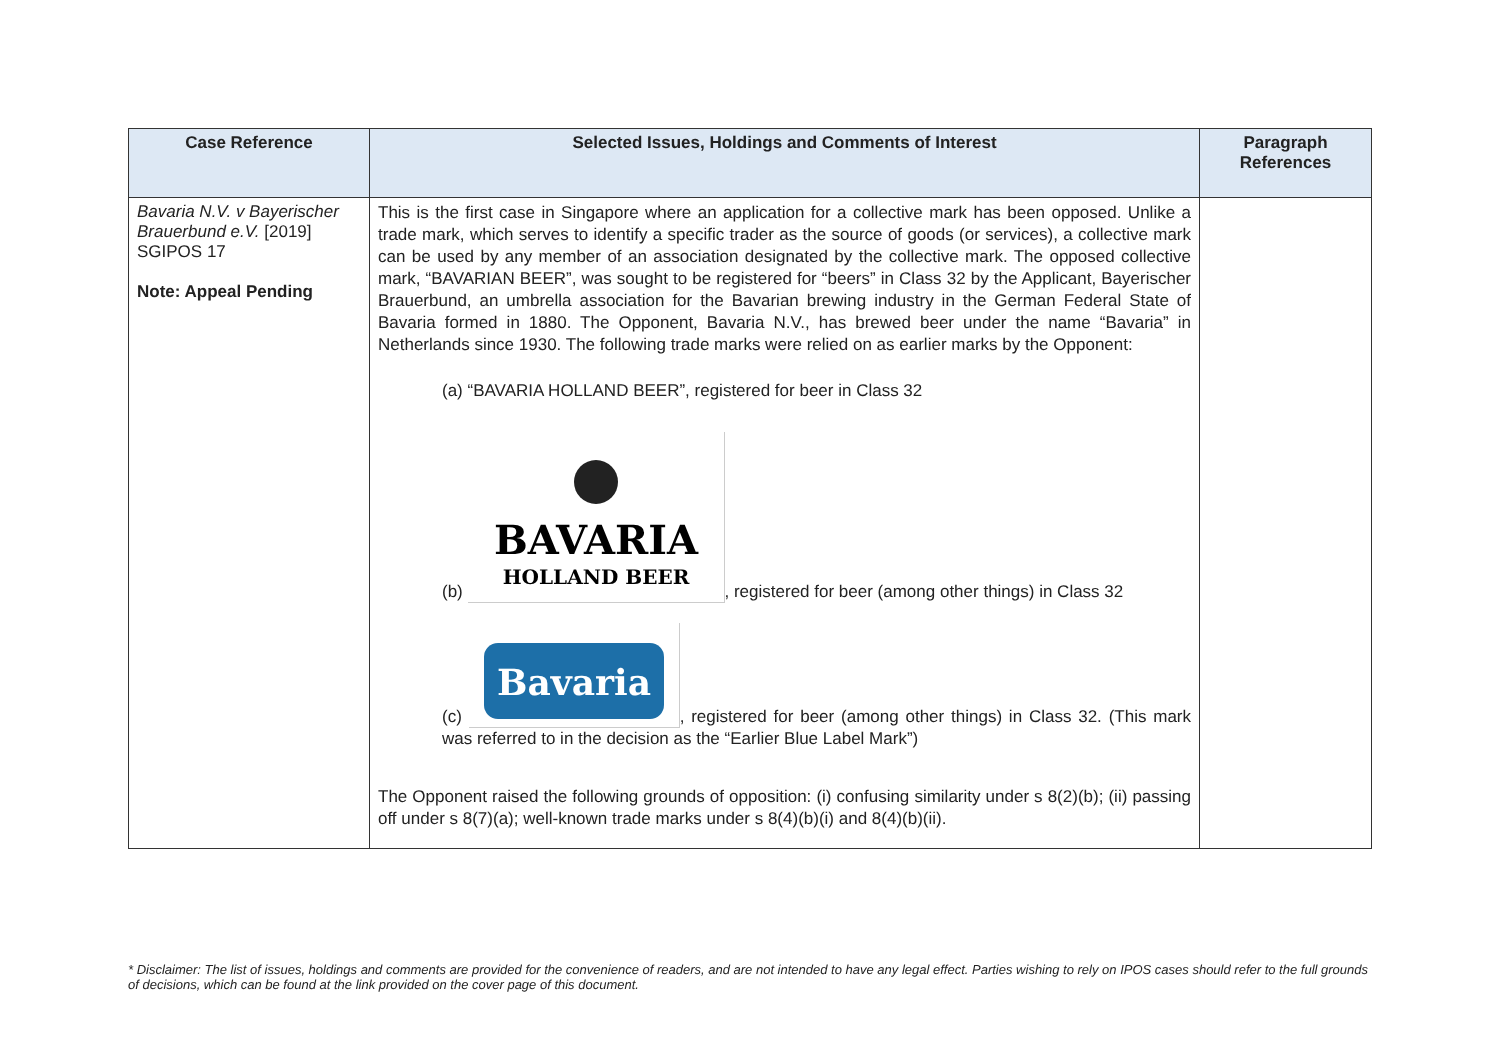| Case Reference | Selected Issues, Holdings and Comments of Interest | Paragraph References |
| --- | --- | --- |
| Bavaria N.V. v Bayerischer Brauerbund e.V. [2019] SGIPOS 17 Note: Appeal Pending | This is the first case in Singapore where an application for a collective mark has been opposed. Unlike a trade mark, which serves to identify a specific trader as the source of goods (or services), a collective mark can be used by any member of an association designated by the collective mark. The opposed collective mark, “BAVARIAN BEER”, was sought to be registered for “beers” in Class 32 by the Applicant, Bayerischer Brauerbund, an umbrella association for the Bavarian brewing industry in the German Federal State of Bavaria formed in 1880. The Opponent, Bavaria N.V., has brewed beer under the name “Bavaria” in Netherlands since 1930. The following trade marks were relied on as earlier marks by the Opponent: (a) “BAVARIA HOLLAND BEER”, registered for beer in Class 32 (b) BAVARIA HOLLAND BEER , registered for beer (among other things) in Class 32 (c) Bavaria , registered for beer (among other things) in Class 32. (This mark was referred to in the decision as the “Earlier Blue Label Mark”) The Opponent raised the following grounds of opposition: (i) confusing similarity under s 8(2)(b); (ii) passing off under s 8(7)(a); well-known trade marks under s 8(4)(b)(i) and 8(4)(b)(ii). | |
* Disclaimer: The list of issues, holdings and comments are provided for the convenience of readers, and are not intended to have any legal effect. Parties wishing to rely on IPOS cases should refer to the full grounds of decisions, which can be found at the link provided on the cover page of this document.